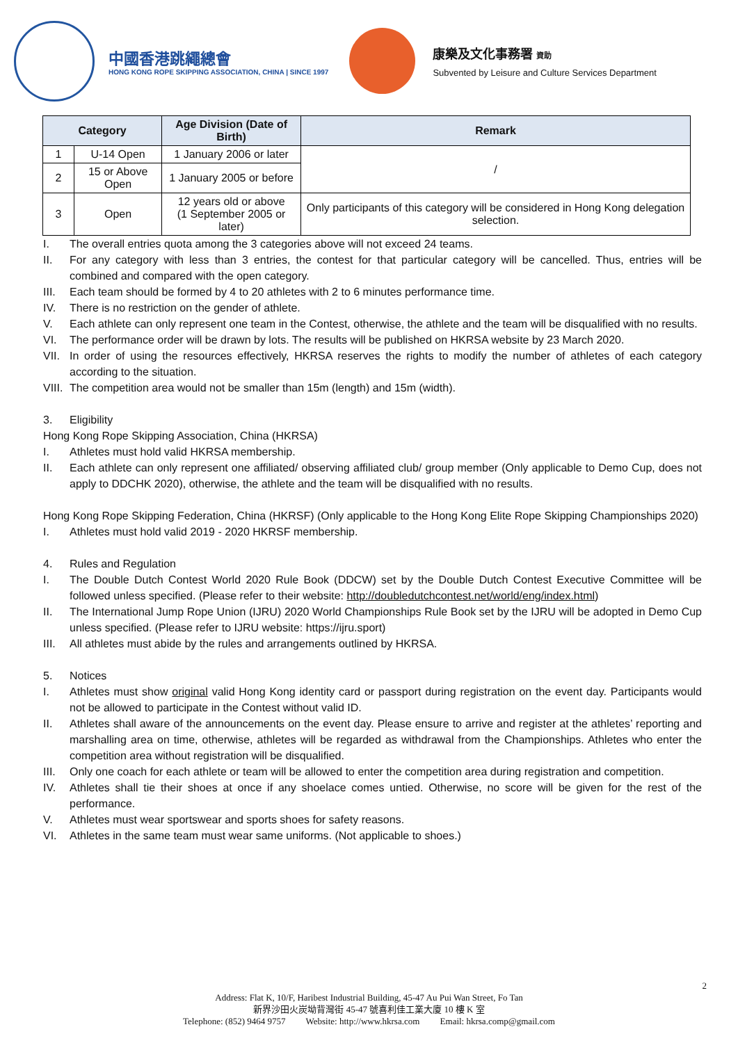中國香港跳繩總會
HONG KONG ROPE SKIPPING ASSOCIATION, CHINA | SINCE 1997
康樂及文化事務署 資助
Subvented by Leisure and Culture Services Department
| Category | | Age Division (Date of Birth) | Remark |
| --- | --- | --- | --- |
| 1 | U-14 Open | 1 January 2006 or later | / |
| 2 | 15 or Above Open | 1 January 2005 or before | |
| 3 | Open | 12 years old or above (1 September 2005 or later) | Only participants of this category will be considered in Hong Kong delegation selection. |
I. The overall entries quota among the 3 categories above will not exceed 24 teams.
II. For any category with less than 3 entries, the contest for that particular category will be cancelled. Thus, entries will be combined and compared with the open category.
III. Each team should be formed by 4 to 20 athletes with 2 to 6 minutes performance time.
IV. There is no restriction on the gender of athlete.
V. Each athlete can only represent one team in the Contest, otherwise, the athlete and the team will be disqualified with no results.
VI. The performance order will be drawn by lots. The results will be published on HKRSA website by 23 March 2020.
VII. In order of using the resources effectively, HKRSA reserves the rights to modify the number of athletes of each category according to the situation.
VIII. The competition area would not be smaller than 15m (length) and 15m (width).
3. Eligibility
Hong Kong Rope Skipping Association, China (HKRSA)
I. Athletes must hold valid HKRSA membership.
II. Each athlete can only represent one affiliated/ observing affiliated club/ group member (Only applicable to Demo Cup, does not apply to DDCHK 2020), otherwise, the athlete and the team will be disqualified with no results.
Hong Kong Rope Skipping Federation, China (HKRSF) (Only applicable to the Hong Kong Elite Rope Skipping Championships 2020)
I. Athletes must hold valid 2019 - 2020 HKRSF membership.
4. Rules and Regulation
I. The Double Dutch Contest World 2020 Rule Book (DDCW) set by the Double Dutch Contest Executive Committee will be followed unless specified. (Please refer to their website: http://doubledutchcontest.net/world/eng/index.html)
II. The International Jump Rope Union (IJRU) 2020 World Championships Rule Book set by the IJRU will be adopted in Demo Cup unless specified. (Please refer to IJRU website: https://ijru.sport)
III. All athletes must abide by the rules and arrangements outlined by HKRSA.
5. Notices
I. Athletes must show original valid Hong Kong identity card or passport during registration on the event day. Participants would not be allowed to participate in the Contest without valid ID.
II. Athletes shall aware of the announcements on the event day. Please ensure to arrive and register at the athletes’ reporting and marshalling area on time, otherwise, athletes will be regarded as withdrawal from the Championships. Athletes who enter the competition area without registration will be disqualified.
III. Only one coach for each athlete or team will be allowed to enter the competition area during registration and competition.
IV. Athletes shall tie their shoes at once if any shoelace comes untied. Otherwise, no score will be given for the rest of the performance.
V. Athletes must wear sportswear and sports shoes for safety reasons.
VI. Athletes in the same team must wear same uniforms. (Not applicable to shoes.)
2
Address: Flat K, 10/F, Haribest Industrial Building, 45-47 Au Pui Wan Street, Fo Tan
新界沙田火炭坳背灣街 45-47 號喜利佳工業大廈 10 樓 K 室
Telephone: (852) 9464 9757 Website: http://www.hkrsa.com Email: hkrsa.comp@gmail.com